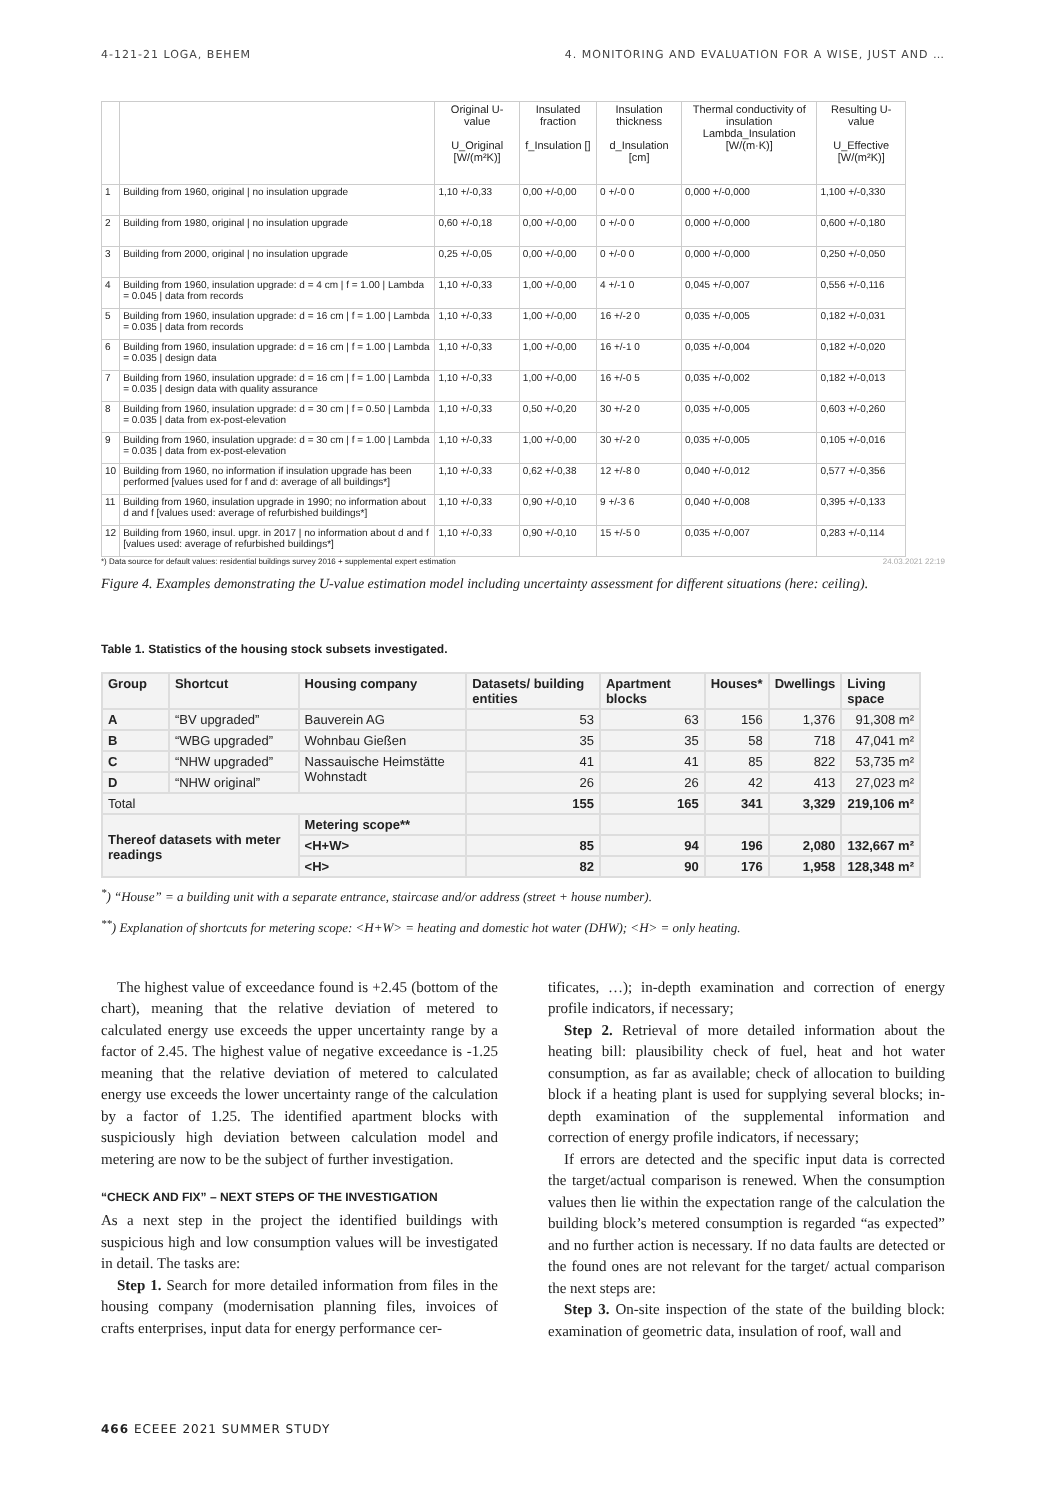4-121-21 LOGA, BEHEM 4. MONITORING AND EVALUATION FOR A WISE, JUST AND …
| | | Original U-value U_Original [W/(m²K)] | Insulated fraction f_Insulation [] | Insulation thickness d_Insulation [cm] | Thermal conductivity of insulation Lambda_Insulation [W/(m·K)] | Resulting U-value U_Effective [W/(m²K)] |
| --- | --- | --- | --- | --- | --- | --- |
| 1 | Building from 1960, original / no insulation upgrade | 1,10 +/-0,33 | 0,00 +/-0,00 | 0 +/-0 0 | 0,000 +/-0,000 | 1,100 +/-0,330 |
| 2 | Building from 1980, original / no insulation upgrade | 0,60 +/-0,18 | 0,00 +/-0,00 | 0 +/-0 0 | 0,000 +/-0,000 | 0,600 +/-0,180 |
| 3 | Building from 2000, original / no insulation upgrade | 0,25 +/-0,05 | 0,00 +/-0,00 | 0 +/-0 0 | 0,000 +/-0,000 | 0,250 +/-0,050 |
| 4 | Building from 1960, insulation upgrade: d = 4 cm / f = 1.00 / Lambda = 0.045 / data from records | 1,10 +/-0,33 | 1,00 +/-0,00 | 4 +/-1 0 | 0,045 +/-0,007 | 0,556 +/-0,116 |
| 5 | Building from 1960, insulation upgrade: d = 16 cm / f = 1.00 / Lambda = 0.035 / data from records | 1,10 +/-0,33 | 1,00 +/-0,00 | 16 +/-2 0 | 0,035 +/-0,005 | 0,182 +/-0,031 |
| 6 | Building from 1960, insulation upgrade: d = 16 cm / f = 1.00 / Lambda = 0.035 / design data | 1,10 +/-0,33 | 1,00 +/-0,00 | 16 +/-1 0 | 0,035 +/-0,004 | 0,182 +/-0,020 |
| 7 | Building from 1960, insulation upgrade: d = 16 cm / f = 1.00 / Lambda = 0.035 / design data with quality assurance | 1,10 +/-0,33 | 1,00 +/-0,00 | 16 +/-0 5 | 0,035 +/-0,002 | 0,182 +/-0,013 |
| 8 | Building from 1960, insulation upgrade: d = 30 cm / f = 0.50 / Lambda = 0.035 / data from ex-post-elevation | 1,10 +/-0,33 | 0,50 +/-0,20 | 30 +/-2 0 | 0,035 +/-0,005 | 0,603 +/-0,260 |
| 9 | Building from 1960, insulation upgrade: d = 30 cm / f = 1.00 / Lambda = 0.035 / data from ex-post-elevation | 1,10 +/-0,33 | 1,00 +/-0,00 | 30 +/-2 0 | 0,035 +/-0,005 | 0,105 +/-0,016 |
| 10 | Building from 1960, no information if insulation upgrade has been performed [values used for f and d: average of all buildings*] | 1,10 +/-0,33 | 0,62 +/-0,38 | 12 +/-8 0 | 0,040 +/-0,012 | 0,577 +/-0,356 |
| 11 | Building from 1960, insulation upgrade in 1990; no information about d and f [values used: average of refurbished buildings*] | 1,10 +/-0,33 | 0,90 +/-0,10 | 9 +/-3 6 | 0,040 +/-0,008 | 0,395 +/-0,133 |
| 12 | Building from 1960, insul. upgr. in 2017 / no information about d and f [values used: average of refurbished buildings*] | 1,10 +/-0,33 | 0,90 +/-0,10 | 15 +/-5 0 | 0,035 +/-0,007 | 0,283 +/-0,114 |
*) Data source for default values: residential buildings survey 2016 + supplemental expert estimation 24.03.2021 22:19
Figure 4. Examples demonstrating the U-value estimation model including uncertainty assessment for different situations (here: ceiling).
Table 1. Statistics of the housing stock subsets investigated.
| Group | Shortcut | Housing company | Datasets/ building entities | Apartment blocks | Houses* | Dwellings | Living space |
| --- | --- | --- | --- | --- | --- | --- | --- |
| A | “BV upgraded” | Bauverein AG | 53 | 63 | 156 | 1,376 | 91,308 m² |
| B | “WBG upgraded” | Wohnbau Gießen | 35 | 35 | 58 | 718 | 47,041 m² |
| C | “NHW upgraded” | Nassauische Heimstätte Wohnstadt | 41 | 41 | 85 | 822 | 53,735 m² |
| D | “NHW original” | | 26 | 26 | 42 | 413 | 27,023 m² |
| Total | | | 155 | 165 | 341 | 3,329 | 219,106 m² |
| Thereof datasets with meter readings | | Metering scope** | | | | | |
| | | <H+W> | 85 | 94 | 196 | 2,080 | 132,667 m² |
| | | <H> | 82 | 90 | 176 | 1,958 | 128,348 m² |
<sup>*</sup>) “House” = a building unit with a separate entrance, staircase and/or address (street + house number).
<sup>**</sup>) Explanation of shortcuts for metering scope: <H+W> = heating and domestic hot water (DHW); <H> = only heating.
The highest value of exceedance found is +2.45 (bottom of the chart), meaning that the relative deviation of metered to calculated energy use exceeds the upper uncertainty range by a factor of 2.45. The highest value of negative exceedance is -1.25 meaning that the relative deviation of metered to calculated energy use exceeds the lower uncertainty range of the calculation by a factor of 1.25. The identified apartment blocks with suspiciously high deviation between calculation model and metering are now to be the subject of further investigation.
“CHECK AND FIX” – NEXT STEPS OF THE INVESTIGATION
As a next step in the project the identified buildings with suspicious high and low consumption values will be investigated in detail. The tasks are:
Step 1. Search for more detailed information from files in the housing company (modernisation planning files, invoices of crafts enterprises, input data for energy performance cer-
tificates, …); in-depth examination and correction of energy profile indicators, if necessary;
Step 2. Retrieval of more detailed information about the heating bill: plausibility check of fuel, heat and hot water consumption, as far as available; check of allocation to building block if a heating plant is used for supplying several blocks; in-depth examination of the supplemental information and correction of energy profile indicators, if necessary;
If errors are detected and the specific input data is corrected the target/actual comparison is renewed. When the consumption values then lie within the expectation range of the calculation the building block’s metered consumption is regarded “as expected” and no further action is necessary. If no data faults are detected or the found ones are not relevant for the target/ actual comparison the next steps are:
Step 3. On-site inspection of the state of the building block: examination of geometric data, insulation of roof, wall and
466 ECEEE 2021 SUMMER STUDY